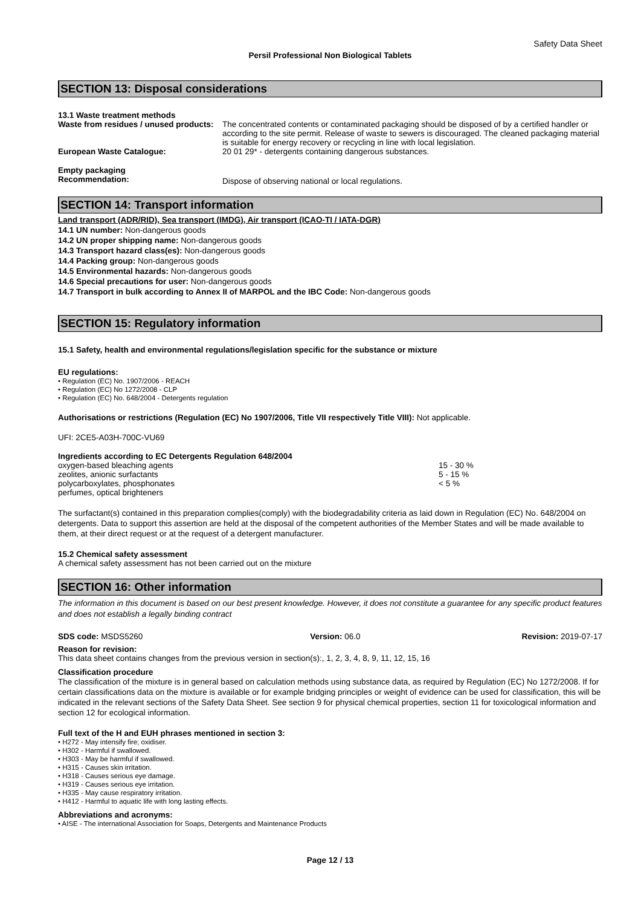Safety Data Sheet
Persil Professional Non Biological Tablets
SECTION 13: Disposal considerations
13.1 Waste treatment methods
| Waste from residues / unused products: | The concentrated contents or contaminated packaging should be disposed of by a certified handler or according to the site permit. Release of waste to sewers is discouraged. The cleaned packaging material is suitable for energy recovery or recycling in line with local legislation. |
| European Waste Catalogue: | 20 01 29* - detergents containing dangerous substances. |
| Empty packaging Recommendation: | Dispose of observing national or local regulations. |
SECTION 14: Transport information
Land transport (ADR/RID), Sea transport (IMDG), Air transport (ICAO-TI / IATA-DGR)
14.1 UN number: Non-dangerous goods
14.2 UN proper shipping name: Non-dangerous goods
14.3 Transport hazard class(es): Non-dangerous goods
14.4 Packing group: Non-dangerous goods
14.5 Environmental hazards: Non-dangerous goods
14.6 Special precautions for user: Non-dangerous goods
14.7 Transport in bulk according to Annex II of MARPOL and the IBC Code: Non-dangerous goods
SECTION 15: Regulatory information
15.1 Safety, health and environmental regulations/legislation specific for the substance or mixture
EU regulations:
• Regulation (EC) No. 1907/2006 - REACH
• Regulation (EC) No 1272/2008 - CLP
• Regulation (EC) No. 648/2004 - Detergents regulation
Authorisations or restrictions (Regulation (EC) No 1907/2006, Title VII respectively Title VIII): Not applicable.
UFI: 2CE5-A03H-700C-VU69
Ingredients according to EC Detergents Regulation 648/2004
| oxygen-based bleaching agents | 15 - 30 % |
| zeolites, anionic surfactants | 5 - 15 % |
| polycarboxylates, phosphonates | < 5 % |
| perfumes, optical brighteners | |
The surfactant(s) contained in this preparation complies(comply) with the biodegradability criteria as laid down in Regulation (EC) No. 648/2004 on detergents. Data to support this assertion are held at the disposal of the competent authorities of the Member States and will be made available to them, at their direct request or at the request of a detergent manufacturer.
15.2 Chemical safety assessment
A chemical safety assessment has not been carried out on the mixture
SECTION 16: Other information
The information in this document is based on our best present knowledge. However, it does not constitute a guarantee for any specific product features and does not establish a legally binding contract
| SDS code: MSDS5260 | Version: 06.0 | Revision: 2019-07-17 |
Reason for revision:
This data sheet contains changes from the previous version in section(s):, 1, 2, 3, 4, 8, 9, 11, 12, 15, 16
Classification procedure
The classification of the mixture is in general based on calculation methods using substance data, as required by Regulation (EC) No 1272/2008. If for certain classifications data on the mixture is available or for example bridging principles or weight of evidence can be used for classification, this will be indicated in the relevant sections of the Safety Data Sheet. See section 9 for physical chemical properties, section 11 for toxicological information and section 12 for ecological information.
Full text of the H and EUH phrases mentioned in section 3:
• H272 - May intensify fire; oxidiser.
• H302 - Harmful if swallowed.
• H303 - May be harmful if swallowed.
• H315 - Causes skin irritation.
• H318 - Causes serious eye damage.
• H319 - Causes serious eye irritation.
• H335 - May cause respiratory irritation.
• H412 - Harmful to aquatic life with long lasting effects.
Abbreviations and acronyms:
• AISE - The international Association for Soaps, Detergents and Maintenance Products
Page 12 / 13